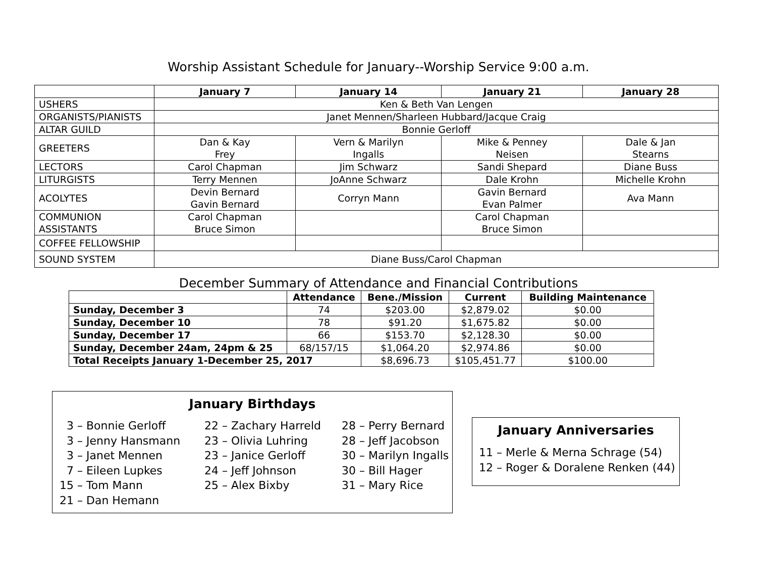Worship Assistant Schedule for January--Worship Service 9:00 a.m.
| | January 7 | January 14 | January 21 | January 28 |
| --- | --- | --- | --- | --- |
| USHERS | Ken & Beth Van Lengen | | | |
| ORGANISTS/PIANISTS | Janet Mennen/Sharleen Hubbard/Jacque Craig | | | |
| ALTAR GUILD | Bonnie Gerloff | | | |
| GREETERS | Dan & Kay Frey | Vern & Marilyn Ingalls | Mike & Penney Neisen | Dale & Jan Stearns |
| LECTORS | Carol Chapman | Jim Schwarz | Sandi Shepard | Diane Buss |
| LITURGISTS | Terry Mennen | JoAnne Schwarz | Dale Krohn | Michelle Krohn |
| ACOLYTES | Devin Bernard Gavin Bernard | Corryn Mann | Gavin Bernard Evan Palmer | Ava Mann |
| COMMUNION ASSISTANTS | Carol Chapman Bruce Simon | | Carol Chapman Bruce Simon | |
| COFFEE FELLOWSHIP | | | | |
| SOUND SYSTEM | Diane Buss/Carol Chapman | | | |
December Summary of Attendance and Financial Contributions
| | Attendance | Bene./Mission | Current | Building Maintenance |
| --- | --- | --- | --- | --- |
| Sunday, December 3 | 74 | $203.00 | $2,879.02 | $0.00 |
| Sunday, December 10 | 78 | $91.20 | $1,675.82 | $0.00 |
| Sunday, December 17 | 66 | $153.70 | $2,128.30 | $0.00 |
| Sunday, December 24am, 24pm & 25 | 68/157/15 | $1,064.20 | $2,974.86 | $0.00 |
| Total Receipts January 1-December 25, 2017 | | $8,696.73 | $105,451.77 | $100.00 |
January Birthdays
3 – Bonnie Gerloff 3 – Jenny Hansmann 3 – Janet Mennen 7 – Eileen Lupkes 15 – Tom Mann 21 – Dan Hemann
22 – Zachary Harreld 23 – Olivia Luhring 23 – Janice Gerloff 24 – Jeff Johnson 25 – Alex Bixby
28 – Perry Bernard 28 – Jeff Jacobson 30 – Marilyn Ingalls 30 – Bill Hager 31 – Mary Rice
January Anniversaries
11 – Merle & Merna Schrage (54)
12 – Roger & Doralene Renken (44)